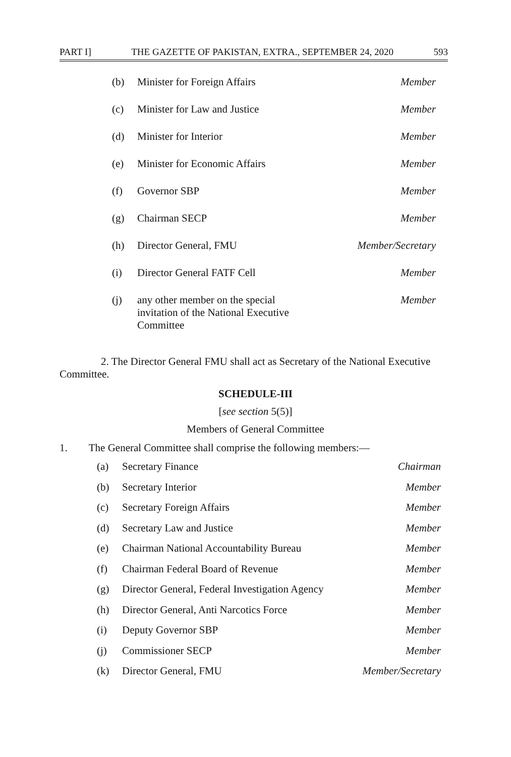PART I] THE GAZETTE OF PAKISTAN, EXTRA., SEPTEMBER 24, 2020 593
(b) Minister for Foreign Affairs Member
(c) Minister for Law and Justice Member
(d) Minister for Interior Member
(e) Minister for Economic Affairs Member
(f) Governor SBP Member
(g) Chairman SECP Member
(h) Director General, FMU Member/Secretary
(i) Director General FATF Cell Member
(j) any other member on the special invitation of the National Executive Committee Member
2. The Director General FMU shall act as Secretary of the National Executive Committee.
SCHEDULE-III
[see section 5(5)]
Members of General Committee
1. The General Committee shall comprise the following members:—
(a) Secretary Finance Chairman
(b) Secretary Interior Member
(c) Secretary Foreign Affairs Member
(d) Secretary Law and Justice Member
(e) Chairman National Accountability Bureau Member
(f) Chairman Federal Board of Revenue Member
(g) Director General, Federal Investigation Agency Member
(h) Director General, Anti Narcotics Force Member
(i) Deputy Governor SBP Member
(j) Commissioner SECP Member
(k) Director General, FMU Member/Secretary